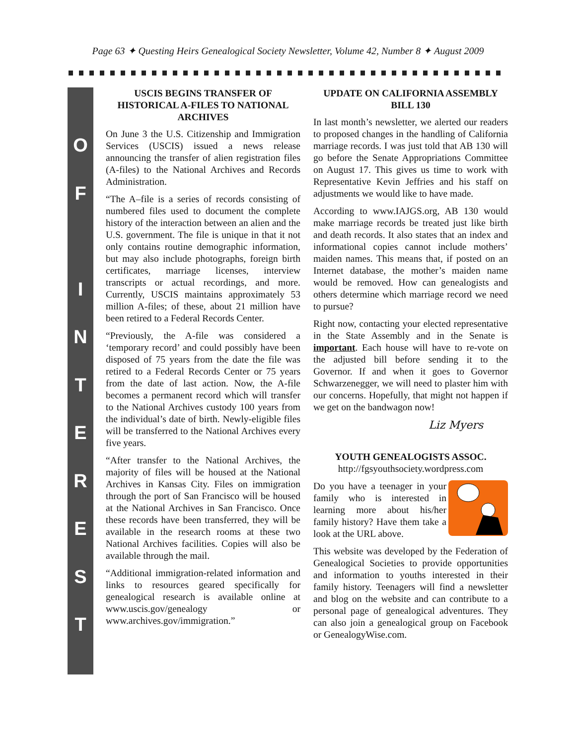Page 63 ✦ Questing Heirs Genealogical Society Newsletter, Volume 42, Number 8 ✦ August 2009
O
F
I
N
T
E
R
E
S
T
USCIS BEGINS TRANSFER OF HISTORICAL A-FILES TO NATIONAL ARCHIVES
On June 3 the U.S. Citizenship and Immigration Services (USCIS) issued a news release announcing the transfer of alien registration files (A-files) to the National Archives and Records Administration.
“The A–file is a series of records consisting of numbered files used to document the complete history of the interaction between an alien and the U.S. government. The file is unique in that it not only contains routine demographic information, but may also include photographs, foreign birth certificates, marriage licenses, interview transcripts or actual recordings, and more. Currently, USCIS maintains approximately 53 million A-files; of these, about 21 million have been retired to a Federal Records Center.
“Previously, the A-file was considered a ‘temporary record’ and could possibly have been disposed of 75 years from the date the file was retired to a Federal Records Center or 75 years from the date of last action. Now, the A-file becomes a permanent record which will transfer to the National Archives custody 100 years from the individual’s date of birth. Newly-eligible files will be transferred to the National Archives every five years.
“After transfer to the National Archives, the majority of files will be housed at the National Archives in Kansas City. Files on immigration through the port of San Francisco will be housed at the National Archives in San Francisco. Once these records have been transferred, they will be available in the research rooms at these two National Archives facilities. Copies will also be available through the mail.
“Additional immigration-related information and links to resources geared specifically for genealogical research is available online at www.uscis.gov/genealogy or www.archives.gov/immigration.”
UPDATE ON CALIFORNIA ASSEMBLY BILL 130
In last month’s newsletter, we alerted our readers to proposed changes in the handling of California marriage records. I was just told that AB 130 will go before the Senate Appropriations Committee on August 17. This gives us time to work with Representative Kevin Jeffries and his staff on adjustments we would like to have made.
According to www.IAJGS.org, AB 130 would make marriage records be treated just like birth and death records. It also states that an index and informational copies cannot include mothers’ maiden names. This means that, if posted on an Internet database, the mother’s maiden name would be removed. How can genealogists and others determine which marriage record we need to pursue?
Right now, contacting your elected representative in the State Assembly and in the Senate is important. Each house will have to re-vote on the adjusted bill before sending it to the Governor. If and when it goes to Governor Schwarzenegger, we will need to plaster him with our concerns. Hopefully, that might not happen if we get on the bandwagon now!
Liz Myers
YOUTH GENEALOGISTS ASSOC.
http://fgsyouthsociety.wordpress.com
Do you have a teenager in your family who is interested in learning more about his/her family history? Have them take a look at the URL above.
This website was developed by the Federation of Genealogical Societies to provide opportunities and information to youths interested in their family history. Teenagers will find a newsletter and blog on the website and can contribute to a personal page of genealogical adventures. They can also join a genealogical group on Facebook or GenealogyWise.com.